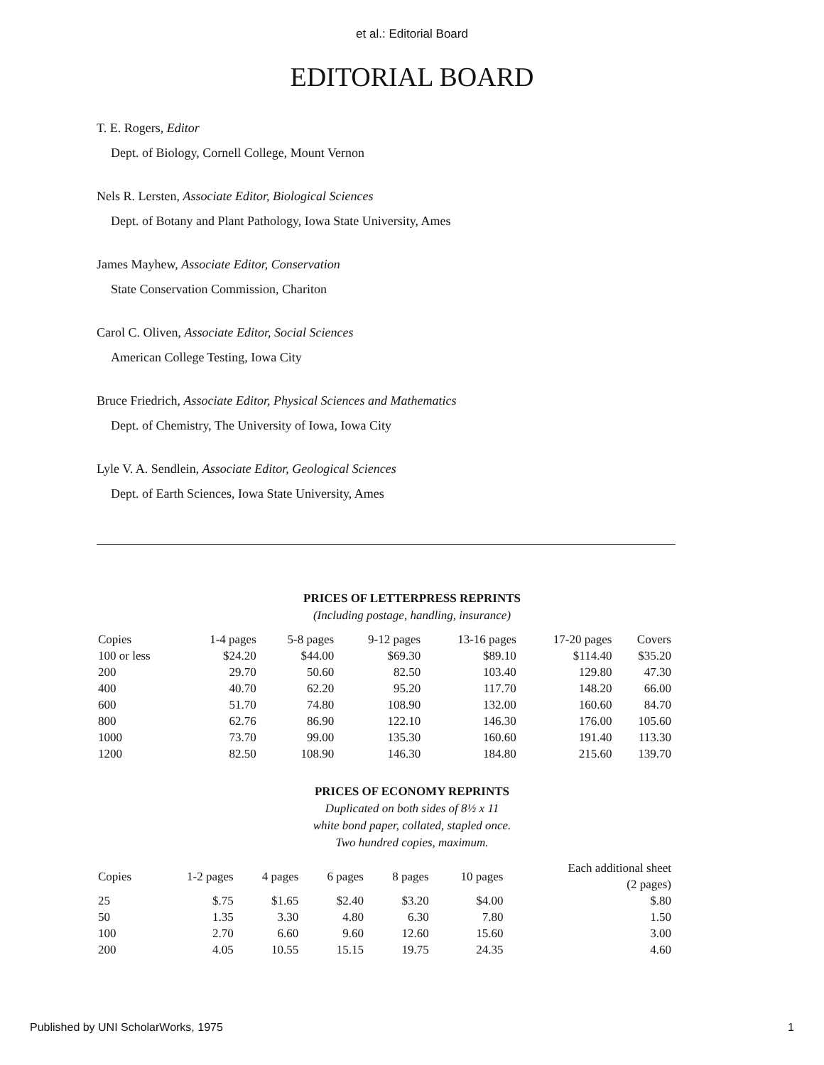et al.: Editorial Board
EDITORIAL BOARD
T. E. Rogers, Editor
Dept. of Biology, Cornell College, Mount Vernon
Nels R. Lersten, Associate Editor, Biological Sciences
Dept. of Botany and Plant Pathology, Iowa State University, Ames
James Mayhew, Associate Editor, Conservation
State Conservation Commission, Chariton
Carol C. Oliven, Associate Editor, Social Sciences
American College Testing, Iowa City
Bruce Friedrich, Associate Editor, Physical Sciences and Mathematics
Dept. of Chemistry, The University of Iowa, Iowa City
Lyle V. A. Sendlein, Associate Editor, Geological Sciences
Dept. of Earth Sciences, Iowa State University, Ames
PRICES OF LETTERPRESS REPRINTS
(Including postage, handling, insurance)
| Copies | 1-4 pages | 5-8 pages | 9-12 pages | 13-16 pages | 17-20 pages | Covers |
| --- | --- | --- | --- | --- | --- | --- |
| 100 or less | $24.20 | $44.00 | $69.30 | $89.10 | $114.40 | $35.20 |
| 200 | 29.70 | 50.60 | 82.50 | 103.40 | 129.80 | 47.30 |
| 400 | 40.70 | 62.20 | 95.20 | 117.70 | 148.20 | 66.00 |
| 600 | 51.70 | 74.80 | 108.90 | 132.00 | 160.60 | 84.70 |
| 800 | 62.76 | 86.90 | 122.10 | 146.30 | 176.00 | 105.60 |
| 1000 | 73.70 | 99.00 | 135.30 | 160.60 | 191.40 | 113.30 |
| 1200 | 82.50 | 108.90 | 146.30 | 184.80 | 215.60 | 139.70 |
PRICES OF ECONOMY REPRINTS
Duplicated on both sides of 8½ x 11
white bond paper, collated, stapled once.
Two hundred copies, maximum.
| Copies | 1-2 pages | 4 pages | 6 pages | 8 pages | 10 pages | Each additional sheet (2 pages) |
| --- | --- | --- | --- | --- | --- | --- |
| 25 | $.75 | $1.65 | $2.40 | $3.20 | $4.00 | $.80 |
| 50 | 1.35 | 3.30 | 4.80 | 6.30 | 7.80 | 1.50 |
| 100 | 2.70 | 6.60 | 9.60 | 12.60 | 15.60 | 3.00 |
| 200 | 4.05 | 10.55 | 15.15 | 19.75 | 24.35 | 4.60 |
Published by UNI ScholarWorks, 1975 1